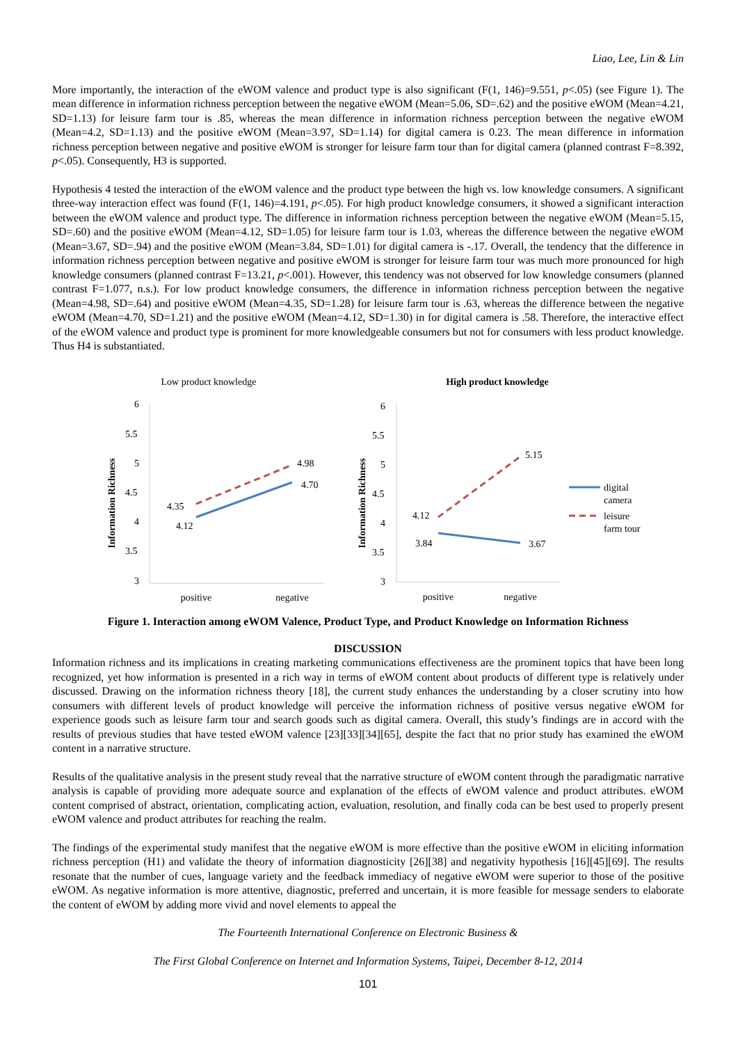Liao, Lee, Lin & Lin
More importantly, the interaction of the eWOM valence and product type is also significant (F(1, 146)=9.551, p<.05) (see Figure 1). The mean difference in information richness perception between the negative eWOM (Mean=5.06, SD=.62) and the positive eWOM (Mean=4.21, SD=1.13) for leisure farm tour is .85, whereas the mean difference in information richness perception between the negative eWOM (Mean=4.2, SD=1.13) and the positive eWOM (Mean=3.97, SD=1.14) for digital camera is 0.23. The mean difference in information richness perception between negative and positive eWOM is stronger for leisure farm tour than for digital camera (planned contrast F=8.392, p<.05). Consequently, H3 is supported.
Hypothesis 4 tested the interaction of the eWOM valence and the product type between the high vs. low knowledge consumers. A significant three-way interaction effect was found (F(1, 146)=4.191, p<.05). For high product knowledge consumers, it showed a significant interaction between the eWOM valence and product type. The difference in information richness perception between the negative eWOM (Mean=5.15, SD=.60) and the positive eWOM (Mean=4.12, SD=1.05) for leisure farm tour is 1.03, whereas the difference between the negative eWOM (Mean=3.67, SD=.94) and the positive eWOM (Mean=3.84, SD=1.01) for digital camera is -.17. Overall, the tendency that the difference in information richness perception between negative and positive eWOM is stronger for leisure farm tour was much more pronounced for high knowledge consumers (planned contrast F=13.21, p<.001). However, this tendency was not observed for low knowledge consumers (planned contrast F=1.077, n.s.). For low product knowledge consumers, the difference in information richness perception between the negative (Mean=4.98, SD=.64) and positive eWOM (Mean=4.35, SD=1.28) for leisure farm tour is .63, whereas the difference between the negative eWOM (Mean=4.70, SD=1.21) and the positive eWOM (Mean=4.12, SD=1.30) in for digital camera is .58. Therefore, the interactive effect of the eWOM valence and product type is prominent for more knowledgeable consumers but not for consumers with less product knowledge. Thus H4 is substantiated.
Low product knowledge
Information Richness
6
5.5
5
4.5
4
3.5
3
4.35
4.12
4.98
4.70
positive
negative
High product knowledge
Information Richness
6
5.5
5
4.5
4
3.5
3
4.12
3.84
5.15
3.67
positive
negative
digital
camera
leisure
farm tour
Figure 1. Interaction among eWOM Valence, Product Type, and Product Knowledge on Information Richness
DISCUSSION
Information richness and its implications in creating marketing communications effectiveness are the prominent topics that have been long recognized, yet how information is presented in a rich way in terms of eWOM content about products of different type is relatively under discussed. Drawing on the information richness theory [18], the current study enhances the understanding by a closer scrutiny into how consumers with different levels of product knowledge will perceive the information richness of positive versus negative eWOM for experience goods such as leisure farm tour and search goods such as digital camera. Overall, this study’s findings are in accord with the results of previous studies that have tested eWOM valence [23][33][34][65], despite the fact that no prior study has examined the eWOM content in a narrative structure.
Results of the qualitative analysis in the present study reveal that the narrative structure of eWOM content through the paradigmatic narrative analysis is capable of providing more adequate source and explanation of the effects of eWOM valence and product attributes. eWOM content comprised of abstract, orientation, complicating action, evaluation, resolution, and finally coda can be best used to properly present eWOM valence and product attributes for reaching the realm.
The findings of the experimental study manifest that the negative eWOM is more effective than the positive eWOM in eliciting information richness perception (H1) and validate the theory of information diagnosticity [26][38] and negativity hypothesis [16][45][69]. The results resonate that the number of cues, language variety and the feedback immediacy of negative eWOM were superior to those of the positive eWOM. As negative information is more attentive, diagnostic, preferred and uncertain, it is more feasible for message senders to elaborate the content of eWOM by adding more vivid and novel elements to appeal the
The Fourteenth International Conference on Electronic Business &
The First Global Conference on Internet and Information Systems, Taipei, December 8-12, 2014
101